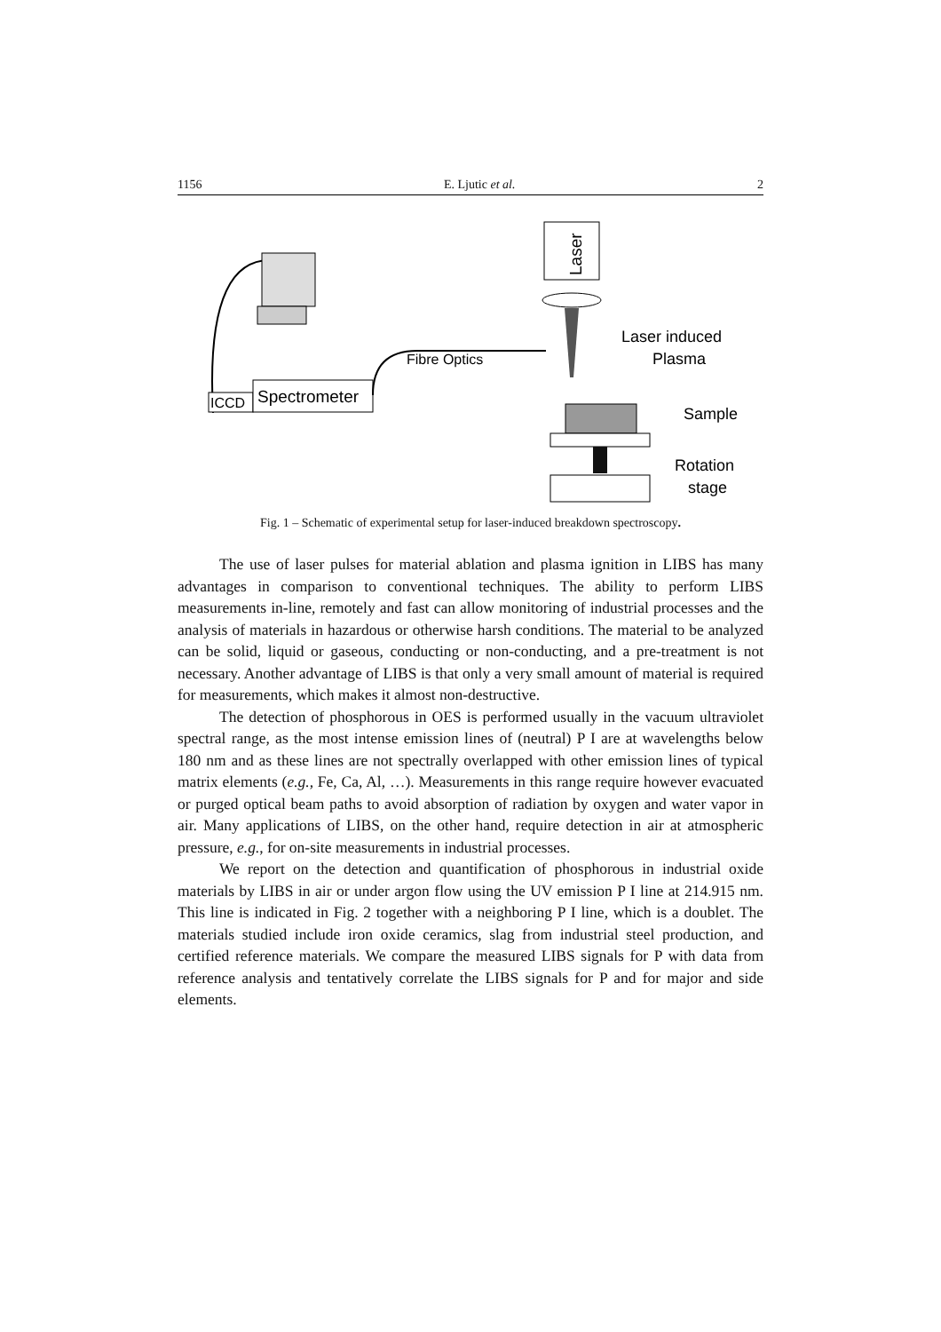1156 E. Ljutic et al. 2
ICCD
Spectrometer
Fibre Optics
Laser
Laser induced
Plasma
Sample
Rotation
stage
Fig. 1 – Schematic of experimental setup for laser-induced breakdown spectroscopy.
The use of laser pulses for material ablation and plasma ignition in LIBS has many advantages in comparison to conventional techniques. The ability to perform LIBS measurements in-line, remotely and fast can allow monitoring of industrial processes and the analysis of materials in hazardous or otherwise harsh conditions. The material to be analyzed can be solid, liquid or gaseous, conducting or non-conducting, and a pre-treatment is not necessary. Another advantage of LIBS is that only a very small amount of material is required for measurements, which makes it almost non-destructive.
The detection of phosphorous in OES is performed usually in the vacuum ultraviolet spectral range, as the most intense emission lines of (neutral) P I are at wavelengths below 180 nm and as these lines are not spectrally overlapped with other emission lines of typical matrix elements (e.g., Fe, Ca, Al, …). Measurements in this range require however evacuated or purged optical beam paths to avoid absorption of radiation by oxygen and water vapor in air. Many applications of LIBS, on the other hand, require detection in air at atmospheric pressure, e.g., for on-site measurements in industrial processes.
We report on the detection and quantification of phosphorous in industrial oxide materials by LIBS in air or under argon flow using the UV emission P I line at 214.915 nm. This line is indicated in Fig. 2 together with a neighboring P I line, which is a doublet. The materials studied include iron oxide ceramics, slag from industrial steel production, and certified reference materials. We compare the measured LIBS signals for P with data from reference analysis and tentatively correlate the LIBS signals for P and for major and side elements.